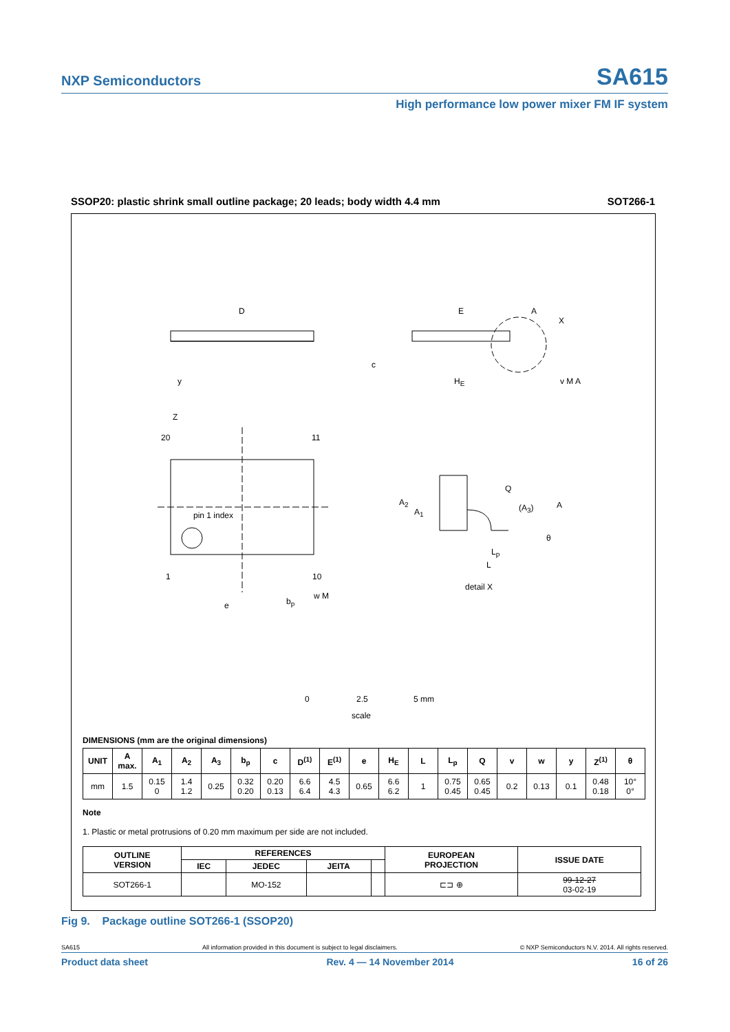NXP Semiconductors SA615
High performance low power mixer FM IF system
SSOP20: plastic shrink small outline package; 20 leads; body width 4.4 mm SOT266-1
D E A
X
c
y H<sub>E</sub> v M A
Z
20 11
Q
A<sub>2</sub>
A<sub>1</sub> (A<sub>3</sub>) A
pin 1 index
θ
L<sub>p</sub>
L
1 10
detail X
w M
e b<sub>p</sub>
0 2.5 5 mm
scale
DIMENSIONS (mm are the original dimensions)
| UNIT | A max. | A<sub>1</sub> | A<sub>2</sub> | A<sub>3</sub> | b<sub>p</sub> | c | D<sup>(1)</sup> | E<sup>(1)</sup> | e | H<sub>E</sub> | L | L<sub>p</sub> | Q | v | w | y | Z<sup>(1)</sup> | θ |
| --- | --- | --- | --- | --- | --- | --- | --- | --- | --- | --- | --- | --- | --- | --- | --- | --- | --- | --- |
| mm | 1.5 | 0.15 0 | 1.4 1.2 | 0.25 | 0.32 0.20 | 0.20 0.13 | 6.6 6.4 | 4.5 4.3 | 0.65 | 6.6 6.2 | 1 | 0.75 0.45 | 0.65 0.45 | 0.2 | 0.13 | 0.1 | 0.48 0.18 | 10° 0° |
Note
1. Plastic or metal protrusions of 0.20 mm maximum per side are not included.
| OUTLINE VERSION | REFERENCES | | | | EUROPEAN PROJECTION | ISSUE DATE |
| --- | --- | --- | --- | --- | --- | --- |
| | IEC | JEDEC | JEITA | | | |
| SOT266-1 | | MO-152 | | | ⊏⊐ ⊕ | 99-12-27 03-02-19 |
Fig 9. Package outline SOT266-1 (SSOP20)
SA615 All information provided in this document is subject to legal disclaimers. © NXP Semiconductors N.V. 2014. All rights reserved.
Product data sheet Rev. 4 — 14 November 2014 16 of 26